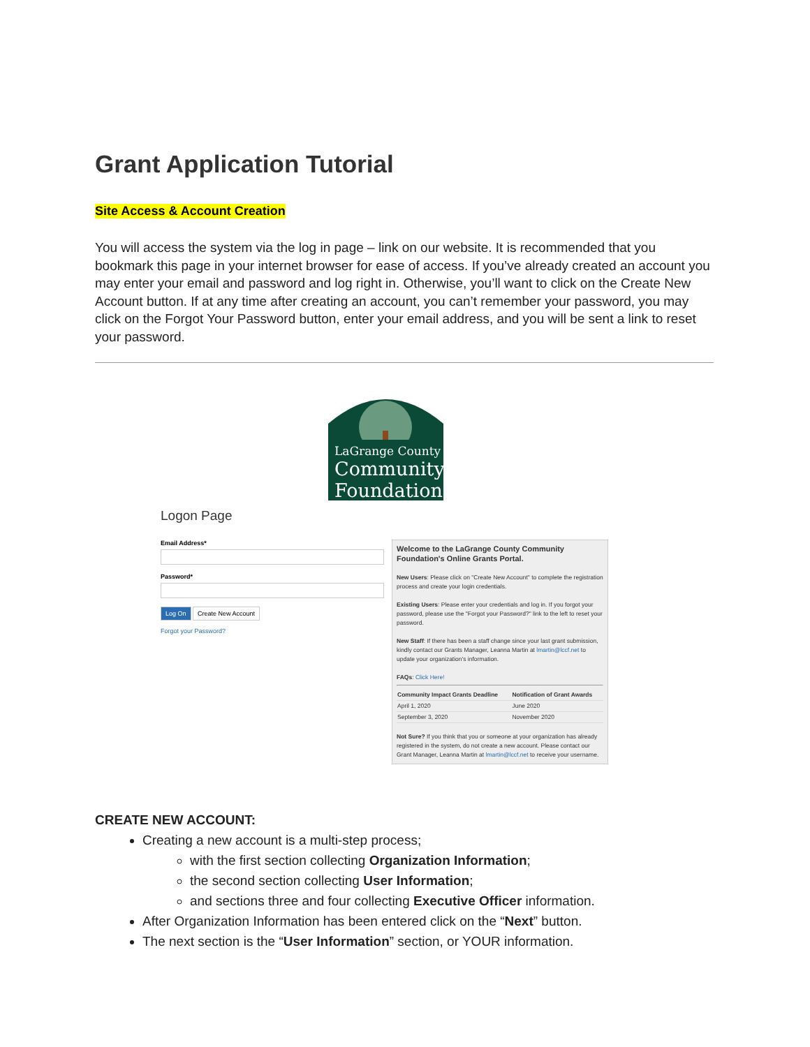Grant Application Tutorial
Site Access & Account Creation
You will access the system via the log in page – link on our website. It is recommended that you bookmark this page in your internet browser for ease of access. If you’ve already created an account you may enter your email and password and log right in. Otherwise, you’ll want to click on the Create New Account button. If at any time after creating an account, you can’t remember your password, you may click on the Forgot Your Password button, enter your email address, and you will be sent a link to reset your password.
LaGrange County
Community
Foundation
Logon Page
Email Address*
Password*
Log On Create New Account
Forgot your Password?
Welcome to the LaGrange County Community Foundation's Online Grants Portal.
New Users: Please click on "Create New Account" to complete the registration process and create your login credentials.
Existing Users: Please enter your credentials and log in. If you forgot your password, please use the "Forgot your Password?" link to the left to reset your password.
New Staff: If there has been a staff change since your last grant submission, kindly contact our Grants Manager, Leanna Martin at lmartin@lccf.net to update your organization's information.
FAQs: Click Here!
| Community Impact Grants Deadline | Notification of Grant Awards |
| --- | --- |
| April 1, 2020 | June 2020 |
| September 3, 2020 | November 2020 |
Not Sure? If you think that you or someone at your organization has already registered in the system, do not create a new account. Please contact our Grant Manager, Leanna Martin at lmartin@lccf.net to receive your username.
CREATE NEW ACCOUNT:
Creating a new account is a multi-step process;
with the first section collecting Organization Information;
the second section collecting User Information;
and sections three and four collecting Executive Officer information.
After Organization Information has been entered click on the “Next” button.
The next section is the “User Information” section, or YOUR information.